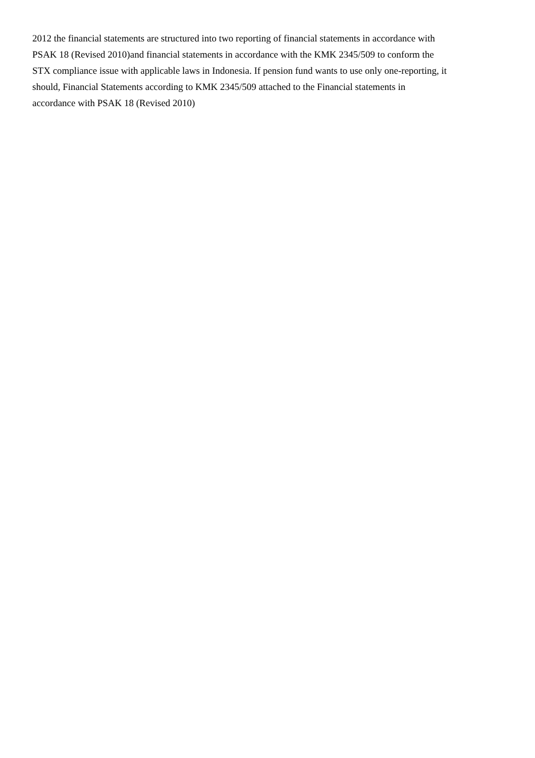2012 the financial statements are structured into two reporting of financial statements in accordance with
PSAK 18 (Revised 2010)and financial statements in accordance with the KMK 2345/509 to conform the
STX compliance issue with applicable laws in Indonesia. If pension fund wants to use only one-reporting, it
should, Financial Statements according to KMK 2345/509 attached to the Financial statements in
accordance with PSAK 18 (Revised 2010)